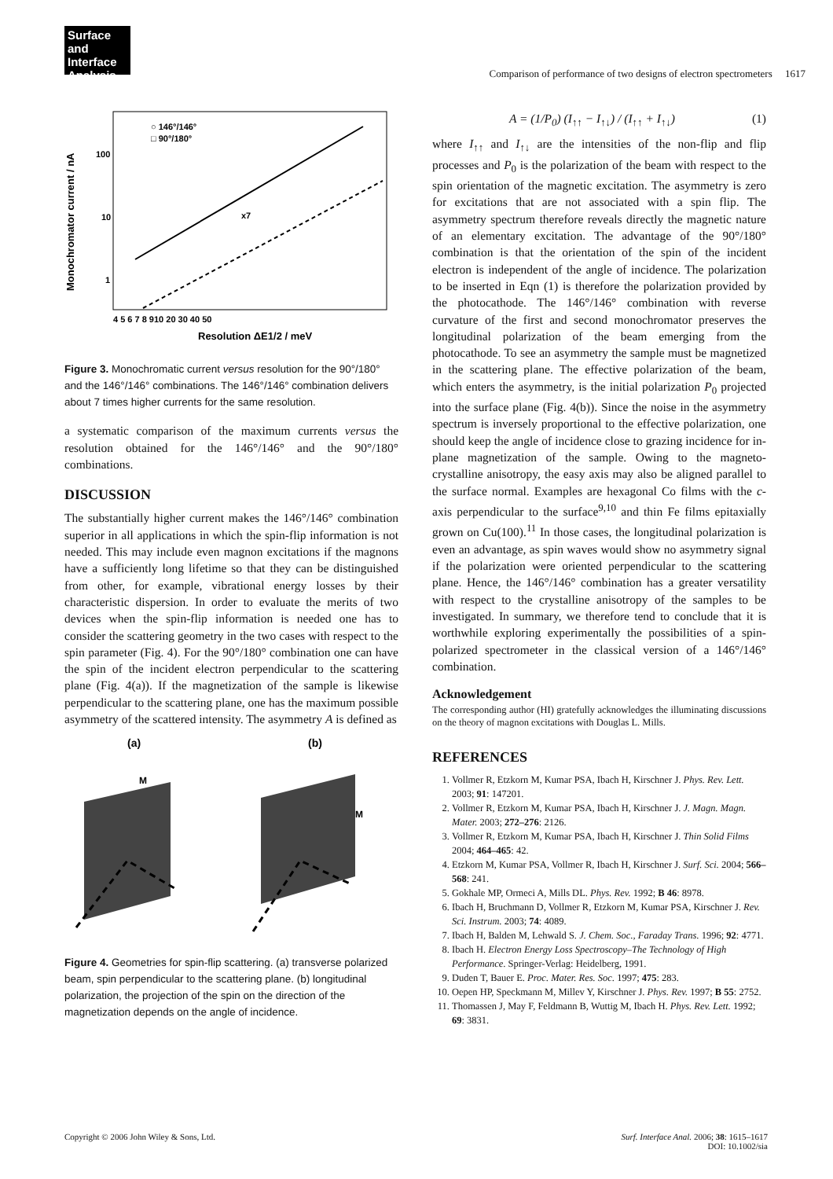Surface and
Interface
Analysis
Comparison of performance of two designs of electron spectrometers 1617
100
10
1
4 5 6 7 8 910 20 30 40 50
Resolution ΔE1/2 / meV
Monochromator current / nA
○ 146°/146°
□ 90°/180°
x7
Figure 3. Monochromatic current versus resolution for the 90°/180° and the 146°/146° combinations. The 146°/146° combination delivers about 7 times higher currents for the same resolution.
a systematic comparison of the maximum currents versus the resolution obtained for the 146°/146° and the 90°/180° combinations.
DISCUSSION
The substantially higher current makes the 146°/146° combination superior in all applications in which the spin-flip information is not needed. This may include even magnon excitations if the magnons have a sufficiently long lifetime so that they can be distinguished from other, for example, vibrational energy losses by their characteristic dispersion. In order to evaluate the merits of two devices when the spin-flip information is needed one has to consider the scattering geometry in the two cases with respect to the spin parameter (Fig. 4). For the 90°/180° combination one can have the spin of the incident electron perpendicular to the scattering plane (Fig. 4(a)). If the magnetization of the sample is likewise perpendicular to the scattering plane, one has the maximum possible asymmetry of the scattered intensity. The asymmetry A is defined as
(a)
(b)
M
M
Figure 4. Geometries for spin-flip scattering. (a) transverse polarized beam, spin perpendicular to the scattering plane. (b) longitudinal polarization, the projection of the spin on the direction of the magnetization depends on the angle of incidence.
A = (1/P<sub>0</sub>) (I<sub>↑↑</sub> − I<sub>↑↓</sub>) / (I<sub>↑↑</sub> + I<sub>↑↓</sub>) (1)
where I<sub>↑↑</sub> and I<sub>↑↓</sub> are the intensities of the non-flip and flip processes and P<sub>0</sub> is the polarization of the beam with respect to the spin orientation of the magnetic excitation. The asymmetry is zero for excitations that are not associated with a spin flip. The asymmetry spectrum therefore reveals directly the magnetic nature of an elementary excitation. The advantage of the 90°/180° combination is that the orientation of the spin of the incident electron is independent of the angle of incidence. The polarization to be inserted in Eqn (1) is therefore the polarization provided by the photocathode. The 146°/146° combination with reverse curvature of the first and second monochromator preserves the longitudinal polarization of the beam emerging from the photocathode. To see an asymmetry the sample must be magnetized in the scattering plane. The effective polarization of the beam, which enters the asymmetry, is the initial polarization P<sub>0</sub> projected into the surface plane (Fig. 4(b)). Since the noise in the asymmetry spectrum is inversely proportional to the effective polarization, one should keep the angle of incidence close to grazing incidence for in-plane magnetization of the sample. Owing to the magneto-crystalline anisotropy, the easy axis may also be aligned parallel to the surface normal. Examples are hexagonal Co films with the c-axis perpendicular to the surface<sup>9,10</sup> and thin Fe films epitaxially grown on Cu(100).<sup>11</sup> In those cases, the longitudinal polarization is even an advantage, as spin waves would show no asymmetry signal if the polarization were oriented perpendicular to the scattering plane. Hence, the 146°/146° combination has a greater versatility with respect to the crystalline anisotropy of the samples to be investigated. In summary, we therefore tend to conclude that it is worthwhile exploring experimentally the possibilities of a spin-polarized spectrometer in the classical version of a 146°/146° combination.
Acknowledgement
The corresponding author (HI) gratefully acknowledges the illuminating discussions on the theory of magnon excitations with Douglas L. Mills.
REFERENCES
1. Vollmer R, Etzkorn M, Kumar PSA, Ibach H, Kirschner J. Phys. Rev. Lett. 2003; 91: 147201.
2. Vollmer R, Etzkorn M, Kumar PSA, Ibach H, Kirschner J. J. Magn. Magn. Mater. 2003; 272–276: 2126.
3. Vollmer R, Etzkorn M, Kumar PSA, Ibach H, Kirschner J. Thin Solid Films 2004; 464–465: 42.
4. Etzkorn M, Kumar PSA, Vollmer R, Ibach H, Kirschner J. Surf. Sci. 2004; 566–568: 241.
5. Gokhale MP, Ormeci A, Mills DL. Phys. Rev. 1992; B 46: 8978.
6. Ibach H, Bruchmann D, Vollmer R, Etzkorn M, Kumar PSA, Kirschner J. Rev. Sci. Instrum. 2003; 74: 4089.
7. Ibach H, Balden M, Lehwald S. J. Chem. Soc., Faraday Trans. 1996; 92: 4771.
8. Ibach H. Electron Energy Loss Spectroscopy–The Technology of High Performance. Springer-Verlag: Heidelberg, 1991.
9. Duden T, Bauer E. Proc. Mater. Res. Soc. 1997; 475: 283.
10. Oepen HP, Speckmann M, Millev Y, Kirschner J. Phys. Rev. 1997; B 55: 2752.
11. Thomassen J, May F, Feldmann B, Wuttig M, Ibach H. Phys. Rev. Lett. 1992; 69: 3831.
Copyright © 2006 John Wiley & Sons, Ltd. Surf. Interface Anal. 2006; 38: 1615–1617
DOI: 10.1002/sia